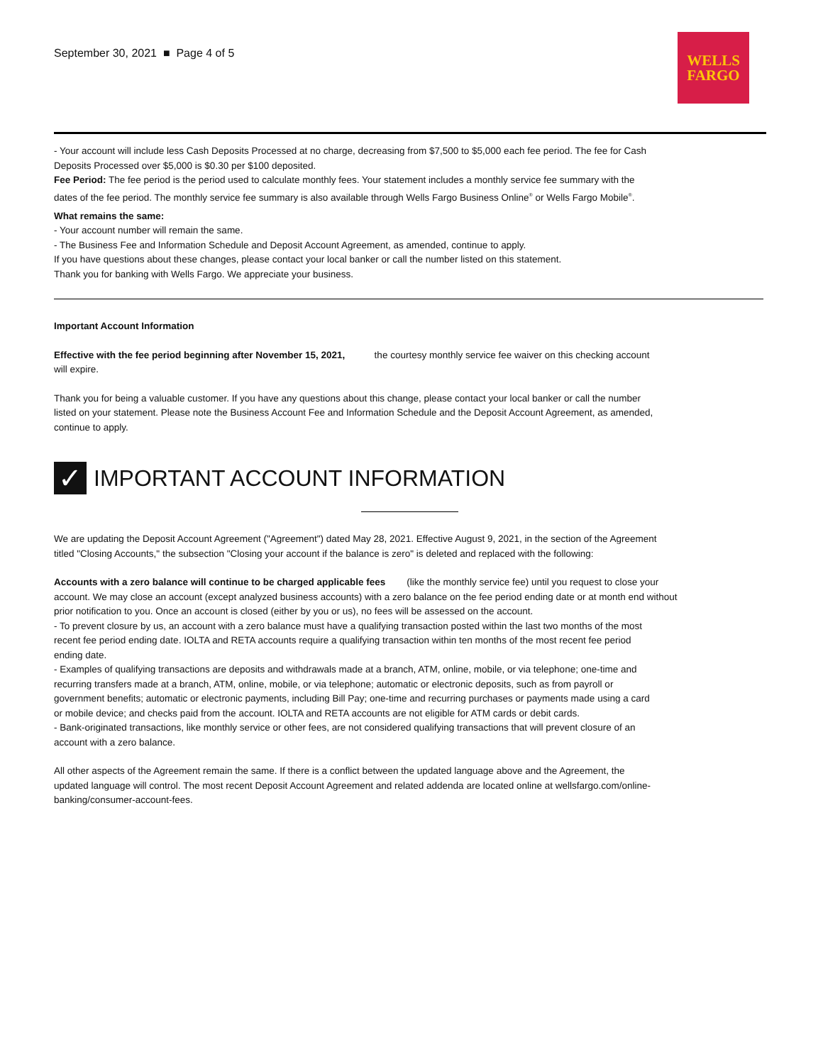September 30, 2021 ■ Page 4 of 5
WELLS
FARGO
- Your account will include less Cash Deposits Processed at no charge, decreasing from $7,500 to $5,000 each fee period. The fee for Cash Deposits Processed over $5,000 is $0.30 per $100 deposited.
Fee Period: The fee period is the period used to calculate monthly fees. Your statement includes a monthly service fee summary with the dates of the fee period. The monthly service fee summary is also available through Wells Fargo Business Online<sup>®</sup> or Wells Fargo Mobile<sup>®</sup>.
What remains the same:
- Your account number will remain the same.
- The Business Fee and Information Schedule and Deposit Account Agreement, as amended, continue to apply.
If you have questions about these changes, please contact your local banker or call the number listed on this statement.
Thank you for banking with Wells Fargo. We appreciate your business.
Important Account Information
Effective with the fee period beginning after November 15, 2021, the courtesy monthly service fee waiver on this checking account will expire.
Thank you for being a valuable customer. If you have any questions about this change, please contact your local banker or call the number listed on your statement. Please note the Business Account Fee and Information Schedule and the Deposit Account Agreement, as amended, continue to apply.
✓ IMPORTANT ACCOUNT INFORMATION
We are updating the Deposit Account Agreement ("Agreement") dated May 28, 2021. Effective August 9, 2021, in the section of the Agreement titled "Closing Accounts," the subsection "Closing your account if the balance is zero" is deleted and replaced with the following:
Accounts with a zero balance will continue to be charged applicable fees (like the monthly service fee) until you request to close your account. We may close an account (except analyzed business accounts) with a zero balance on the fee period ending date or at month end without prior notification to you. Once an account is closed (either by you or us), no fees will be assessed on the account.
- To prevent closure by us, an account with a zero balance must have a qualifying transaction posted within the last two months of the most recent fee period ending date. IOLTA and RETA accounts require a qualifying transaction within ten months of the most recent fee period ending date.
- Examples of qualifying transactions are deposits and withdrawals made at a branch, ATM, online, mobile, or via telephone; one-time and recurring transfers made at a branch, ATM, online, mobile, or via telephone; automatic or electronic deposits, such as from payroll or government benefits; automatic or electronic payments, including Bill Pay; one-time and recurring purchases or payments made using a card or mobile device; and checks paid from the account. IOLTA and RETA accounts are not eligible for ATM cards or debit cards.
- Bank-originated transactions, like monthly service or other fees, are not considered qualifying transactions that will prevent closure of an account with a zero balance.
All other aspects of the Agreement remain the same. If there is a conflict between the updated language above and the Agreement, the updated language will control. The most recent Deposit Account Agreement and related addenda are located online at wellsfargo.com/online-banking/consumer-account-fees.